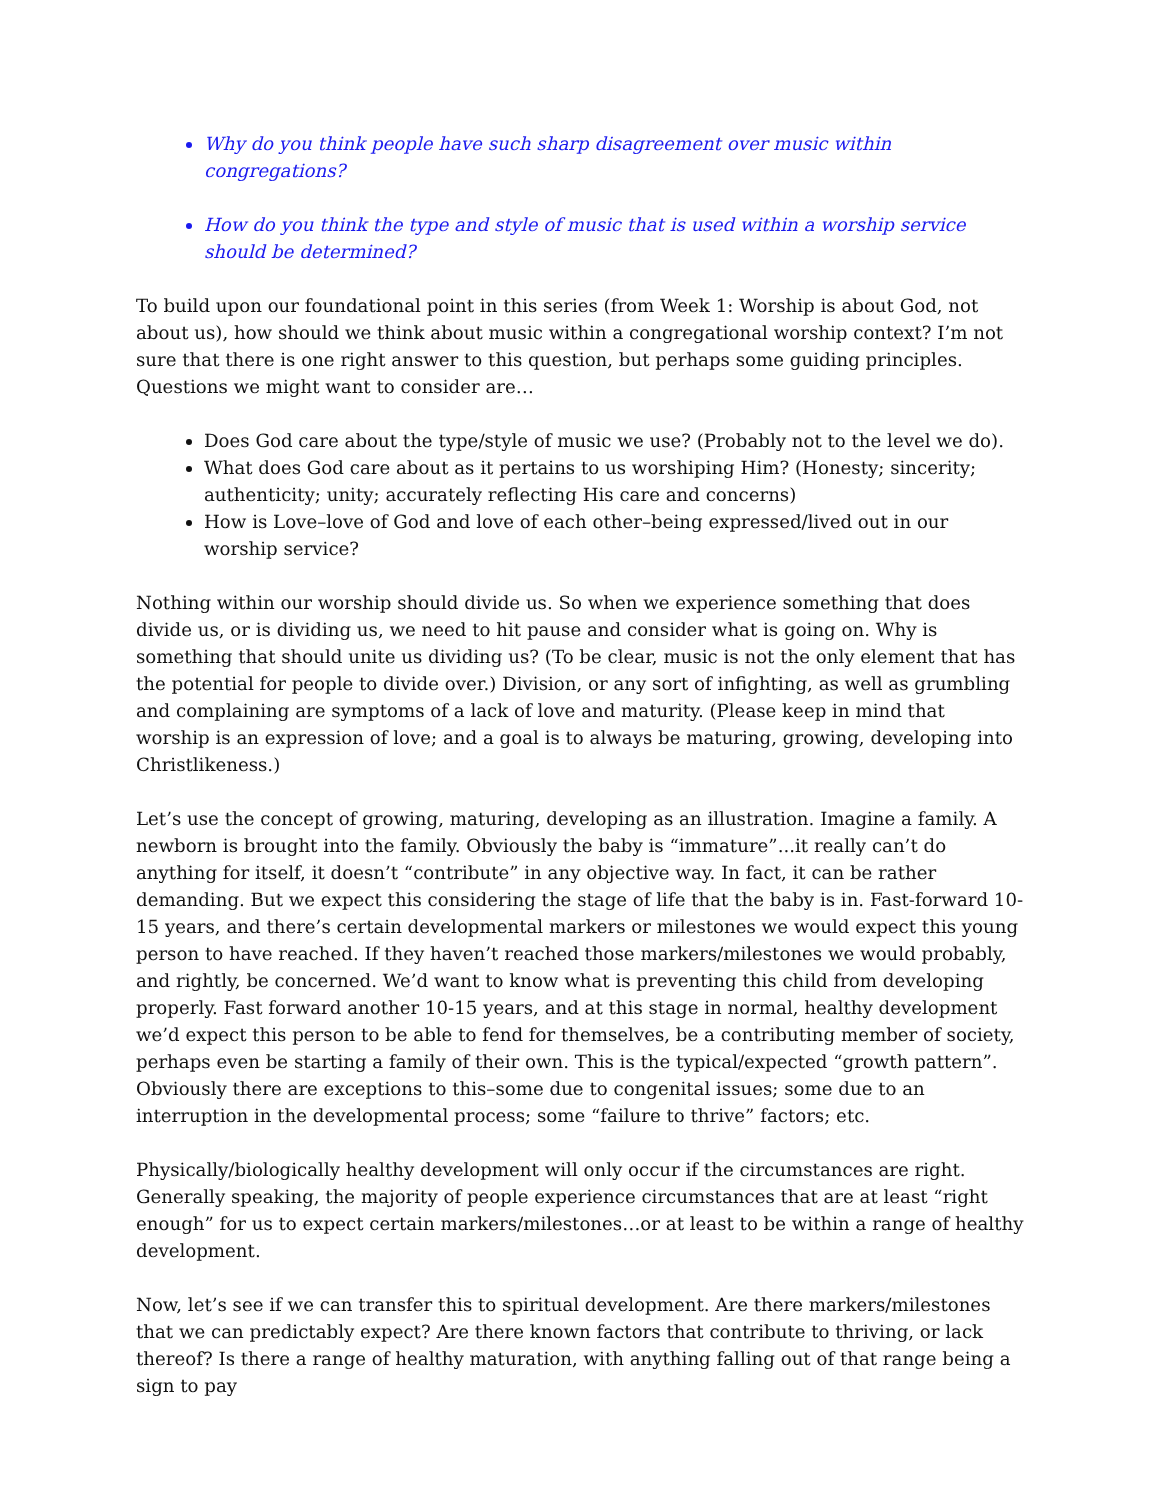Why do you think people have such sharp disagreement over music within congregations?
How do you think the type and style of music that is used within a worship service should be determined?
To build upon our foundational point in this series (from Week 1: Worship is about God, not about us), how should we think about music within a congregational worship context? I’m not sure that there is one right answer to this question, but perhaps some guiding principles. Questions we might want to consider are…
Does God care about the type/style of music we use? (Probably not to the level we do).
What does God care about as it pertains to us worshiping Him? (Honesty; sincerity; authenticity; unity; accurately reflecting His care and concerns)
How is Love–love of God and love of each other–being expressed/lived out in our worship service?
Nothing within our worship should divide us. So when we experience something that does divide us, or is dividing us, we need to hit pause and consider what is going on. Why is something that should unite us dividing us? (To be clear, music is not the only element that has the potential for people to divide over.) Division, or any sort of infighting, as well as grumbling and complaining are symptoms of a lack of love and maturity. (Please keep in mind that worship is an expression of love; and a goal is to always be maturing, growing, developing into Christlikeness.)
Let’s use the concept of growing, maturing, developing as an illustration. Imagine a family. A newborn is brought into the family. Obviously the baby is “immature”...it really can’t do anything for itself, it doesn’t “contribute” in any objective way. In fact, it can be rather demanding. But we expect this considering the stage of life that the baby is in. Fast-forward 10-15 years, and there’s certain developmental markers or milestones we would expect this young person to have reached. If they haven’t reached those markers/milestones we would probably, and rightly, be concerned. We’d want to know what is preventing this child from developing properly. Fast forward another 10-15 years, and at this stage in normal, healthy development we’d expect this person to be able to fend for themselves, be a contributing member of society, perhaps even be starting a family of their own. This is the typical/expected “growth pattern”. Obviously there are exceptions to this–some due to congenital issues; some due to an interruption in the developmental process; some “failure to thrive” factors; etc.
Physically/biologically healthy development will only occur if the circumstances are right. Generally speaking, the majority of people experience circumstances that are at least “right enough” for us to expect certain markers/milestones…or at least to be within a range of healthy development.
Now, let’s see if we can transfer this to spiritual development. Are there markers/milestones that we can predictably expect? Are there known factors that contribute to thriving, or lack thereof? Is there a range of healthy maturation, with anything falling out of that range being a sign to pay